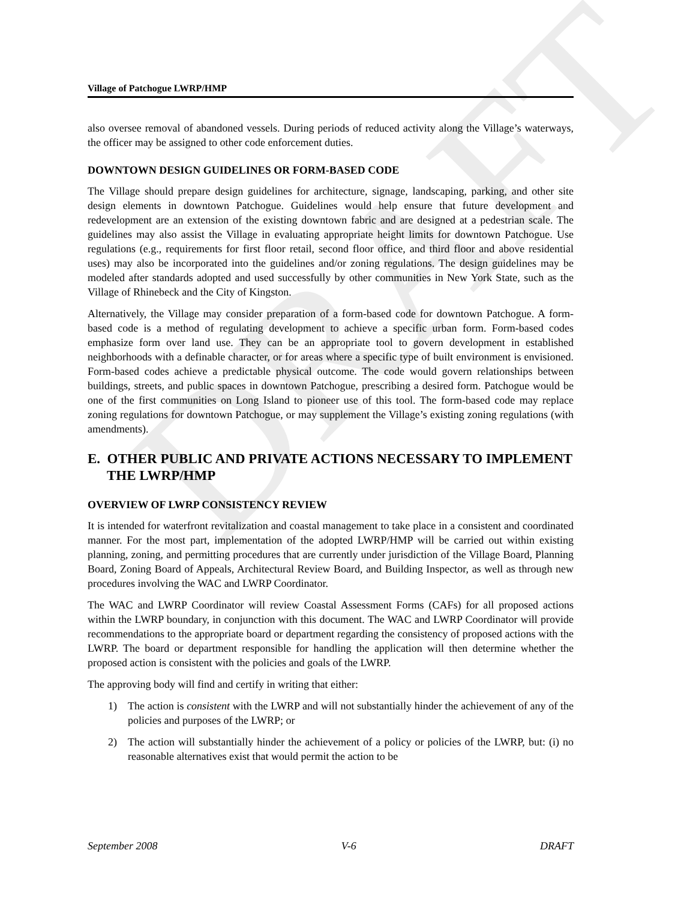DRAFT
Village of Patchogue LWRP/HMP
also oversee removal of abandoned vessels. During periods of reduced activity along the Village’s waterways, the officer may be assigned to other code enforcement duties.
DOWNTOWN DESIGN GUIDELINES OR FORM-BASED CODE
The Village should prepare design guidelines for architecture, signage, landscaping, parking, and other site design elements in downtown Patchogue. Guidelines would help ensure that future development and redevelopment are an extension of the existing downtown fabric and are designed at a pedestrian scale. The guidelines may also assist the Village in evaluating appropriate height limits for downtown Patchogue. Use regulations (e.g., requirements for first floor retail, second floor office, and third floor and above residential uses) may also be incorporated into the guidelines and/or zoning regulations. The design guidelines may be modeled after standards adopted and used successfully by other communities in New York State, such as the Village of Rhinebeck and the City of Kingston.
Alternatively, the Village may consider preparation of a form-based code for downtown Patchogue. A form-based code is a method of regulating development to achieve a specific urban form. Form-based codes emphasize form over land use. They can be an appropriate tool to govern development in established neighborhoods with a definable character, or for areas where a specific type of built environment is envisioned. Form-based codes achieve a predictable physical outcome. The code would govern relationships between buildings, streets, and public spaces in downtown Patchogue, prescribing a desired form. Patchogue would be one of the first communities on Long Island to pioneer use of this tool. The form-based code may replace zoning regulations for downtown Patchogue, or may supplement the Village’s existing zoning regulations (with amendments).
E. OTHER PUBLIC AND PRIVATE ACTIONS NECESSARY TO IMPLEMENT THE LWRP/HMP
OVERVIEW OF LWRP CONSISTENCY REVIEW
It is intended for waterfront revitalization and coastal management to take place in a consistent and coordinated manner. For the most part, implementation of the adopted LWRP/HMP will be carried out within existing planning, zoning, and permitting procedures that are currently under jurisdiction of the Village Board, Planning Board, Zoning Board of Appeals, Architectural Review Board, and Building Inspector, as well as through new procedures involving the WAC and LWRP Coordinator.
The WAC and LWRP Coordinator will review Coastal Assessment Forms (CAFs) for all proposed actions within the LWRP boundary, in conjunction with this document. The WAC and LWRP Coordinator will provide recommendations to the appropriate board or department regarding the consistency of proposed actions with the LWRP. The board or department responsible for handling the application will then determine whether the proposed action is consistent with the policies and goals of the LWRP.
The approving body will find and certify in writing that either:
1) The action is consistent with the LWRP and will not substantially hinder the achievement of any of the policies and purposes of the LWRP; or
2) The action will substantially hinder the achievement of a policy or policies of the LWRP, but: (i) no reasonable alternatives exist that would permit the action to be
September 2008 V-6 DRAFT